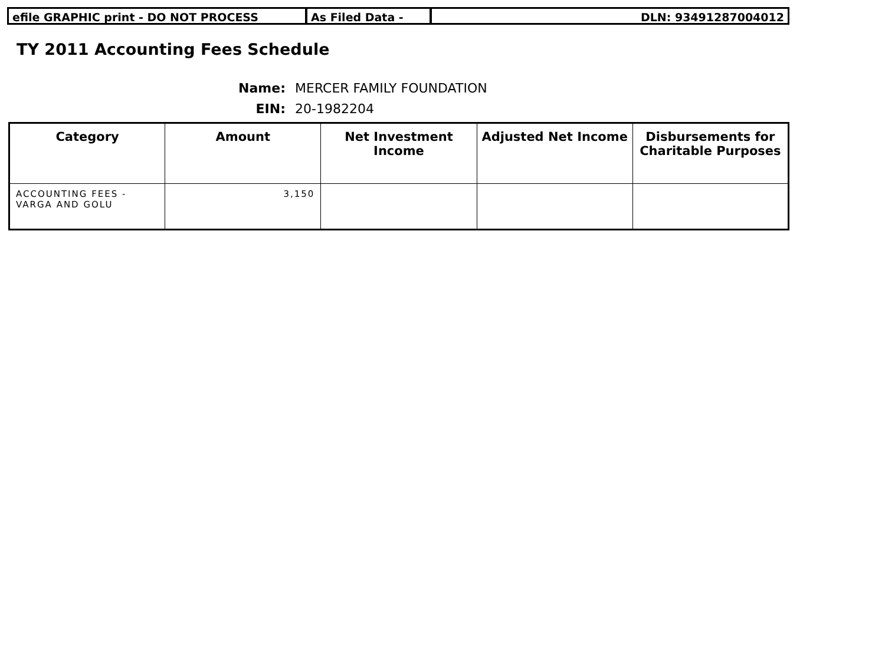efile GRAPHIC print - DO NOT PROCESS As Filed Data - DLN: 93491287004012
TY 2011 Accounting Fees Schedule
Name: MERCER FAMILY FOUNDATION
EIN: 20-1982204
| Category | Amount | Net Investment Income | Adjusted Net Income | Disbursements for Charitable Purposes |
| --- | --- | --- | --- | --- |
| ACCOUNTING FEES - VARGA AND GOLU | 3,150 | | | |